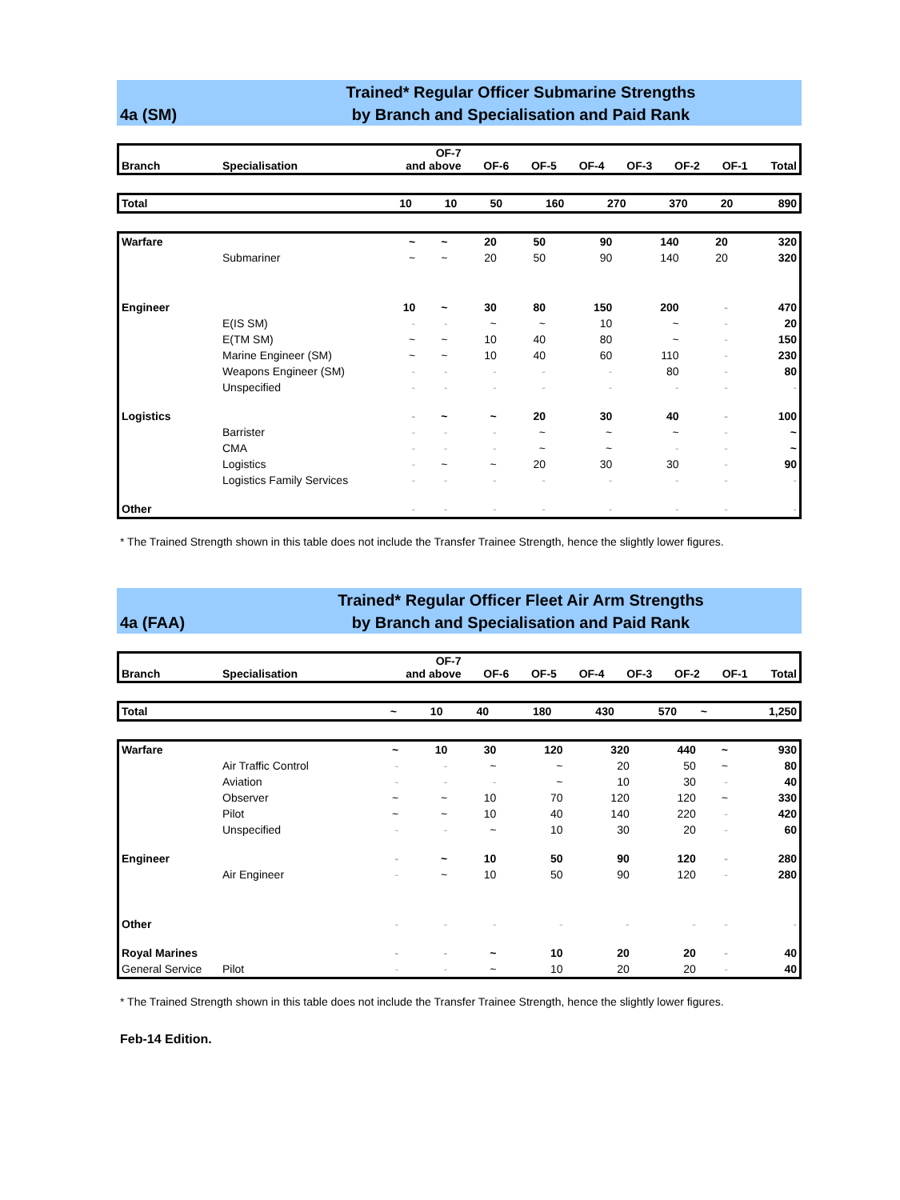4a (SM)
Trained* Regular Officer Submarine Strengths
by Branch and Specialisation and Paid Rank
| Branch | Specialisation | OF-7 and above | OF-6 | OF-5 | OF-4 | OF-3 | OF-2 | OF-1 | Total |
| --- | --- | --- | --- | --- | --- | --- | --- | --- | --- |
| Total | | 10 | 10 | 50 | 160 | 270 | 370 | 20 | 890 |
| Warfare | | ~ | ~ | 20 | 50 | 90 | 140 | 20 | 320 |
| | Submariner | ~ | ~ | 20 | 50 | 90 | 140 | 20 | 320 |
| Engineer | | 10 | ~ | 30 | 80 | 150 | 200 | - | 470 |
| | E(IS SM) | - | - | ~ | ~ | 10 | ~ | - | 20 |
| | E(TM SM) | ~ | ~ | 10 | 40 | 80 | ~ | - | 150 |
| | Marine Engineer (SM) | ~ | ~ | 10 | 40 | 60 | 110 | - | 230 |
| | Weapons Engineer (SM) | - | - | - | - | - | 80 | - | 80 |
| | Unspecified | - | - | - | - | - | - | - | - |
| Logistics | | - | ~ | ~ | 20 | 30 | 40 | - | 100 |
| | Barrister | - | - | - | ~ | ~ | ~ | - | ~ |
| | CMA | - | - | - | ~ | ~ | - | - | ~ |
| | Logistics | - | ~ | ~ | 20 | 30 | 30 | - | 90 |
| | Logistics Family Services | - | - | - | - | - | - | - | - |
| Other | | - | - | - | - | - | - | - | - |
* The Trained Strength shown in this table does not include the Transfer Trainee Strength, hence the slightly lower figures.
4a (FAA)
Trained* Regular Officer Fleet Air Arm Strengths
by Branch and Specialisation and Paid Rank
| Branch | Specialisation | OF-7 and above | OF-6 | OF-5 | OF-4 | OF-3 | OF-2 | OF-1 | Total |
| --- | --- | --- | --- | --- | --- | --- | --- | --- | --- |
| Total | | ~ | 10 | 40 | 180 | 430 | 570 | ~ | 1,250 |
| Warfare | | ~ | 10 | 30 | 120 | 320 | 440 | ~ | 930 |
| | Air Traffic Control | - | - | ~ | ~ | 20 | 50 | ~ | 80 |
| | Aviation | - | - | - | ~ | 10 | 30 | - | 40 |
| | Observer | ~ | ~ | 10 | 70 | 120 | 120 | ~ | 330 |
| | Pilot | ~ | ~ | 10 | 40 | 140 | 220 | - | 420 |
| | Unspecified | - | - | ~ | 10 | 30 | 20 | - | 60 |
| Engineer | | - | ~ | 10 | 50 | 90 | 120 | - | 280 |
| | Air Engineer | - | ~ | 10 | 50 | 90 | 120 | - | 280 |
| Other | | - | - | - | - | - | - | - | - |
| Royal Marines | | - | - | ~ | 10 | 20 | 20 | - | 40 |
| General Service | Pilot | - | - | ~ | 10 | 20 | 20 | - | 40 |
* The Trained Strength shown in this table does not include the Transfer Trainee Strength, hence the slightly lower figures.
Feb-14 Edition.